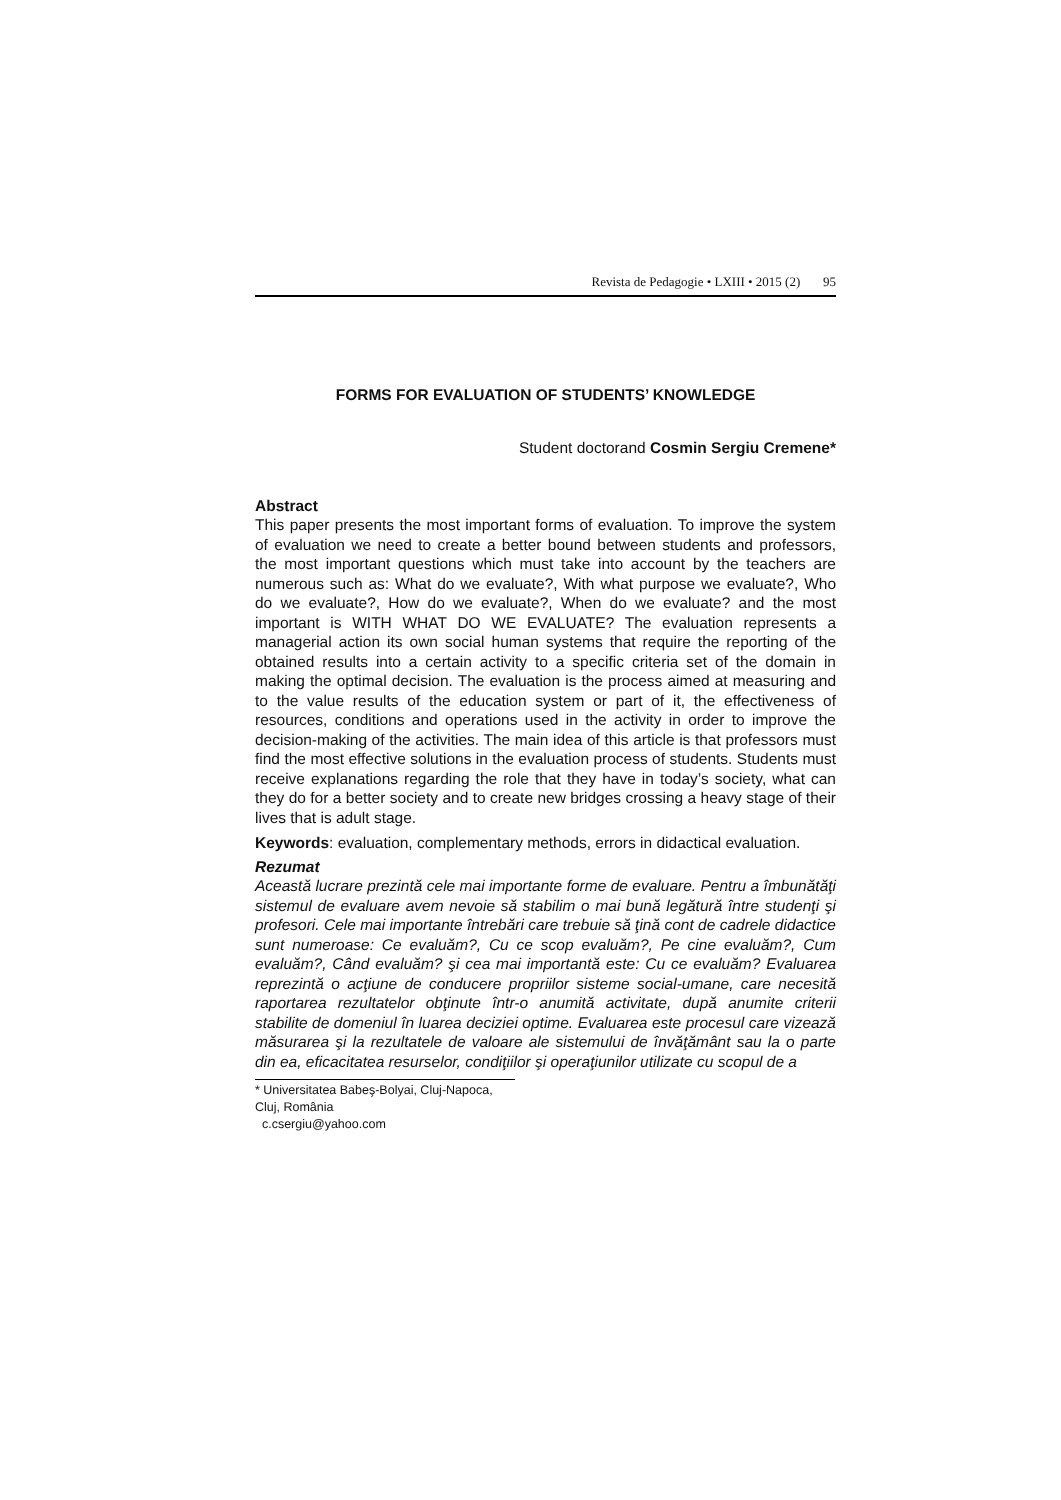Revista de Pedagogie • LXIII • 2015 (2) 95
FORMS FOR EVALUATION OF STUDENTS’ KNOWLEDGE
Student doctorand Cosmin Sergiu Cremene*
Abstract
This paper presents the most important forms of evaluation. To improve the system of evaluation we need to create a better bound between students and professors, the most important questions which must take into account by the teachers are numerous such as: What do we evaluate?, With what purpose we evaluate?, Who do we evaluate?, How do we evaluate?, When do we evaluate? and the most important is WITH WHAT DO WE EVALUATE? The evaluation represents a managerial action its own social human systems that require the reporting of the obtained results into a certain activity to a specific criteria set of the domain in making the optimal decision. The evaluation is the process aimed at measuring and to the value results of the education system or part of it, the effectiveness of resources, conditions and operations used in the activity in order to improve the decision-making of the activities. The main idea of this article is that professors must find the most effective solutions in the evaluation process of students. Students must receive explanations regarding the role that they have in today’s society, what can they do for a better society and to create new bridges crossing a heavy stage of their lives that is adult stage.
Keywords: evaluation, complementary methods, errors in didactical evaluation.
Rezumat
Această lucrare prezintă cele mai importante forme de evaluare. Pentru a îmbunătăţi sistemul de evaluare avem nevoie să stabilim o mai bună legătură între studenţi şi profesori. Cele mai importante întrebări care trebuie să ţină cont de cadrele didactice sunt numeroase: Ce evaluăm?, Cu ce scop evaluăm?, Pe cine evaluăm?, Cum evaluăm?, Când evaluăm? şi cea mai importantă este: Cu ce evaluăm? Evaluarea reprezintă o acţiune de conducere propriilor sisteme social-umane, care necesită raportarea rezultatelor obţinute într-o anumită activitate, după anumite criterii stabilite de domeniul în luarea deciziei optime. Evaluarea este procesul care vizează măsurarea şi la rezultatele de valoare ale sistemului de învăţământ sau la o parte din ea, eficacitatea resurselor, condiţiilor şi operaţiunilor utilizate cu scopul de a
* Universitatea Babeş-Bolyai, Cluj-Napoca, Cluj, România
c.csergiu@yahoo.com